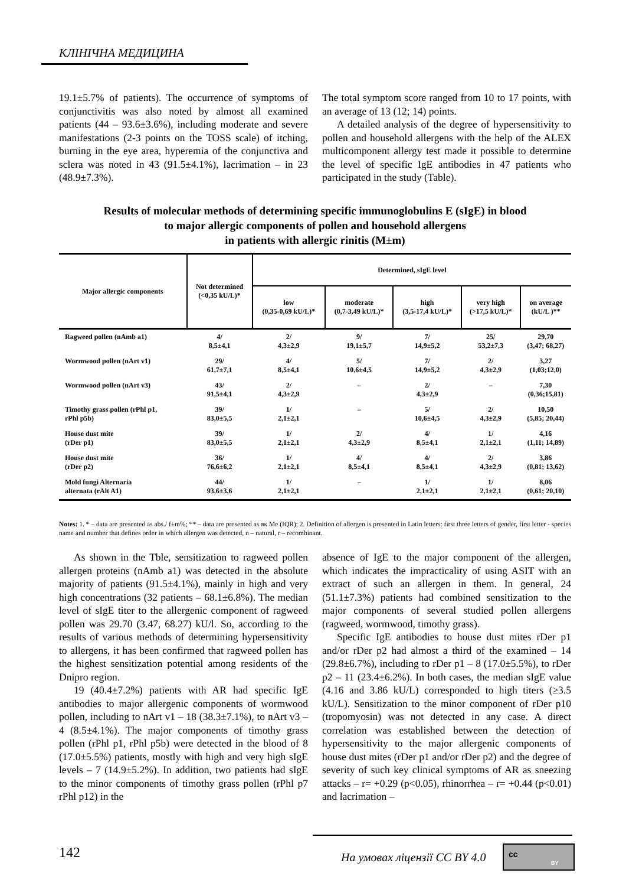КЛІНІЧНА МЕДИЦИНА
19.1±5.7% of patients). The occurrence of symptoms of conjunctivitis was also noted by almost all examined patients (44 – 93.6±3.6%), including moderate and severe manifestations (2-3 points on the TOSS scale) of itching, burning in the eye area, hyperemia of the conjunctiva and sclera was noted in 43 (91.5±4.1%), lacrimation – in 23 (48.9±7.3%).
The total symptom score ranged from 10 to 17 points, with an average of 13 (12; 14) points.
A detailed analysis of the degree of hypersensitivity to pollen and household allergens with the help of the ALEX multicomponent allergy test made it possible to determine the level of specific IgE antibodies in 47 patients who participated in the study (Table).
Results of molecular methods of determining specific immunoglobulins E (sIgE) in blood
to major allergic components of pollen and household allergens
in patients with allergic rinitis (M±m)
| Major allergic components | Not determined (<0,35 kU/L)* | Determined, sIgE level | | | | |
| --- | --- | --- | --- | --- | --- | --- |
| | | low (0,35-0,69 kU/L)* | moderate (0,7-3,49 kU/L)* | high (3,5-17,4 kU/L)* | very high (>17,5 kU/L)* | on average (kU/L )** |
| Ragweed pollen (nAmb a1) | 4/ 8,5±4,1 | 2/ 4,3±2,9 | 9/ 19,1±5,7 | 7/ 14,9±5,2 | 25/ 53,2±7,3 | 29,70 (3,47; 68,27) |
| Wormwood pollen (nArt v1) | 29/ 61,7±7,1 | 4/ 8,5±4,1 | 5/ 10,6±4,5 | 7/ 14,9±5,2 | 2/ 4,3±2,9 | 3,27 (1,03;12,0) |
| Wormwood pollen (nArt v3) | 43/ 91,5±4,1 | 2/ 4,3±2,9 | – | 2/ 4,3±2,9 | – | 7,30 (0,36;15,81) |
| Timothy grass pollen (rPhl p1, rPhl p5b) | 39/ 83,0±5,5 | 1/ 2,1±2,1 | – | 5/ 10,6±4,5 | 2/ 4,3±2,9 | 10,50 (5,85; 20,44) |
| House dust mite (rDer p1) | 39/ 83,0±5,5 | 1/ 2,1±2,1 | 2/ 4,3±2,9 | 4/ 8,5±4,1 | 1/ 2,1±2,1 | 4,16 (1,11; 14,89) |
| House dust mite (rDer p2) | 36/ 76,6±6,2 | 1/ 2,1±2,1 | 4/ 8,5±4,1 | 4/ 8,5±4,1 | 2/ 4,3±2,9 | 3,86 (0,81; 13,62) |
| Mold fungi Alternaria alternata (rAlt A1) | 44/ 93,6±3,6 | 1/ 2,1±2,1 | – | 1/ 2,1±2,1 | 1/ 2,1±2,1 | 8,06 (0,61; 20,10) |
Notes: 1. * – data are presented as abs./ f±m%; ** – data are presented as як Me (IQR); 2. Definition of allergen is presented in Latin letters: first three letters of gender, first letter - species name and number that defines order in which allergen was detected, n – natural, r – recombinant.
As shown in the Tble, sensitization to ragweed pollen allergen proteins (nAmb a1) was detected in the absolute majority of patients (91.5±4.1%), mainly in high and very high concentrations (32 patients – 68.1±6.8%). The median level of sIgE titer to the allergenic component of ragweed pollen was 29.70 (3.47, 68.27) kU/l. So, according to the results of various methods of determining hypersensitivity to allergens, it has been confirmed that ragweed pollen has the highest sensitization potential among residents of the Dnipro region.
19 (40.4±7.2%) patients with AR had specific IgE antibodies to major allergenic components of wormwood pollen, including to nArt v1 – 18 (38.3±7.1%), to nArt v3 – 4 (8.5±4.1%). The major components of timothy grass pollen (rPhl p1, rPhl p5b) were detected in the blood of 8 (17.0±5.5%) patients, mostly with high and very high sIgE levels – 7 (14.9±5.2%). In addition, two patients had sIgE to the minor components of timothy grass pollen (rPhl p7 rPhl p12) in the
absence of IgE to the major component of the allergen, which indicates the impracticality of using ASIT with an extract of such an allergen in them. In general, 24 (51.1±7.3%) patients had combined sensitization to the major components of several studied pollen allergens (ragweed, wormwood, timothy grass).
Specific IgE antibodies to house dust mites rDer p1 and/or rDer p2 had almost a third of the examined – 14 (29.8±6.7%), including to rDer p1 – 8 (17.0±5.5%), to rDer p2 – 11 (23.4±6.2%). In both cases, the median sIgE value (4.16 and 3.86 kU/L) corresponded to high titers (≥3.5 kU/L). Sensitization to the minor component of rDer p10 (tropomyosin) was not detected in any case. A direct correlation was established between the detection of hypersensitivity to the major allergenic components of house dust mites (rDer p1 and/or rDer p2) and the degree of severity of such key clinical symptoms of AR as sneezing attacks – r= +0.29 (p<0.05), rhinorrhea – r= +0.44 (p<0.01) and lacrimation –
142 На умовах ліцензії CC BY 4.0
cc
BY